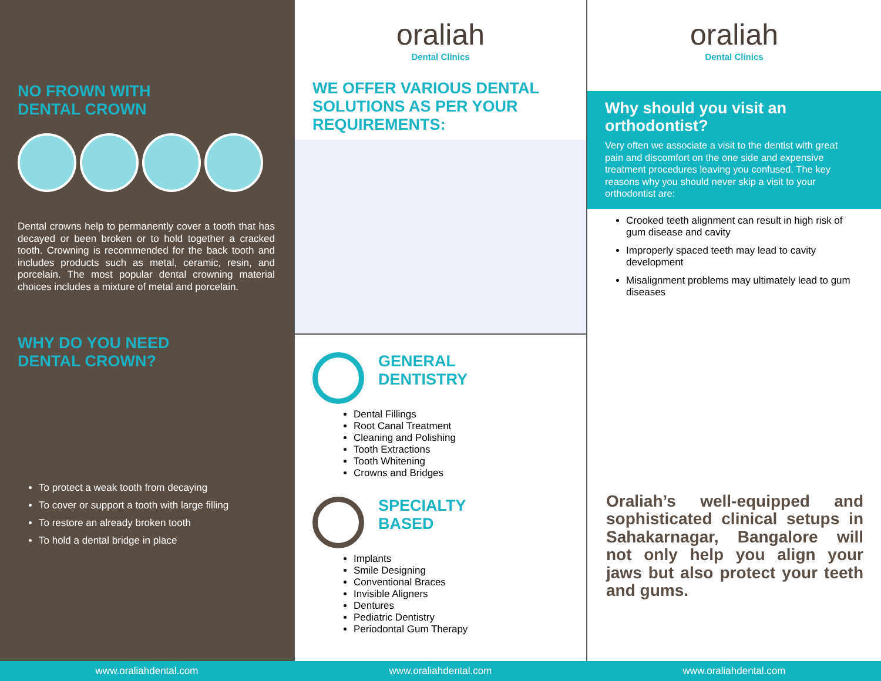NO FROWN WITH
DENTAL CROWN
Dental crowns help to permanently cover a tooth that has decayed or been broken or to hold together a cracked tooth. Crowning is recommended for the back tooth and includes products such as metal, ceramic, resin, and porcelain. The most popular dental crowning material choices includes a mixture of metal and porcelain.
WHY DO YOU NEED
DENTAL CROWN?
To protect a weak tooth from decaying
To cover or support a tooth with large filling
To restore an already broken tooth
To hold a dental bridge in place
oraliah
Dental Clinics
WE OFFER VARIOUS DENTAL SOLUTIONS AS PER YOUR REQUIREMENTS:
GENERAL
DENTISTRY
Dental Fillings
Root Canal Treatment
Cleaning and Polishing
Tooth Extractions
Tooth Whitening
Crowns and Bridges
SPECIALTY
BASED
Implants
Smile Designing
Conventional Braces
Invisible Aligners
Dentures
Pediatric Dentistry
Periodontal Gum Therapy
oraliah
Dental Clinics
Why should you visit an orthodontist?
Very often we associate a visit to the dentist with great pain and discomfort on the one side and expensive treatment procedures leaving you confused. The key reasons why you should never skip a visit to your orthodontist are:
Crooked teeth alignment can result in high risk of gum disease and cavity
Improperly spaced teeth may lead to cavity development
Misalignment problems may ultimately lead to gum diseases
Oraliah’s well-equipped and sophisticated clinical setups in Sahakarnagar, Bangalore will not only help you align your jaws but also protect your teeth and gums.
www.oraliahdental.com www.oraliahdental.com www.oraliahdental.com